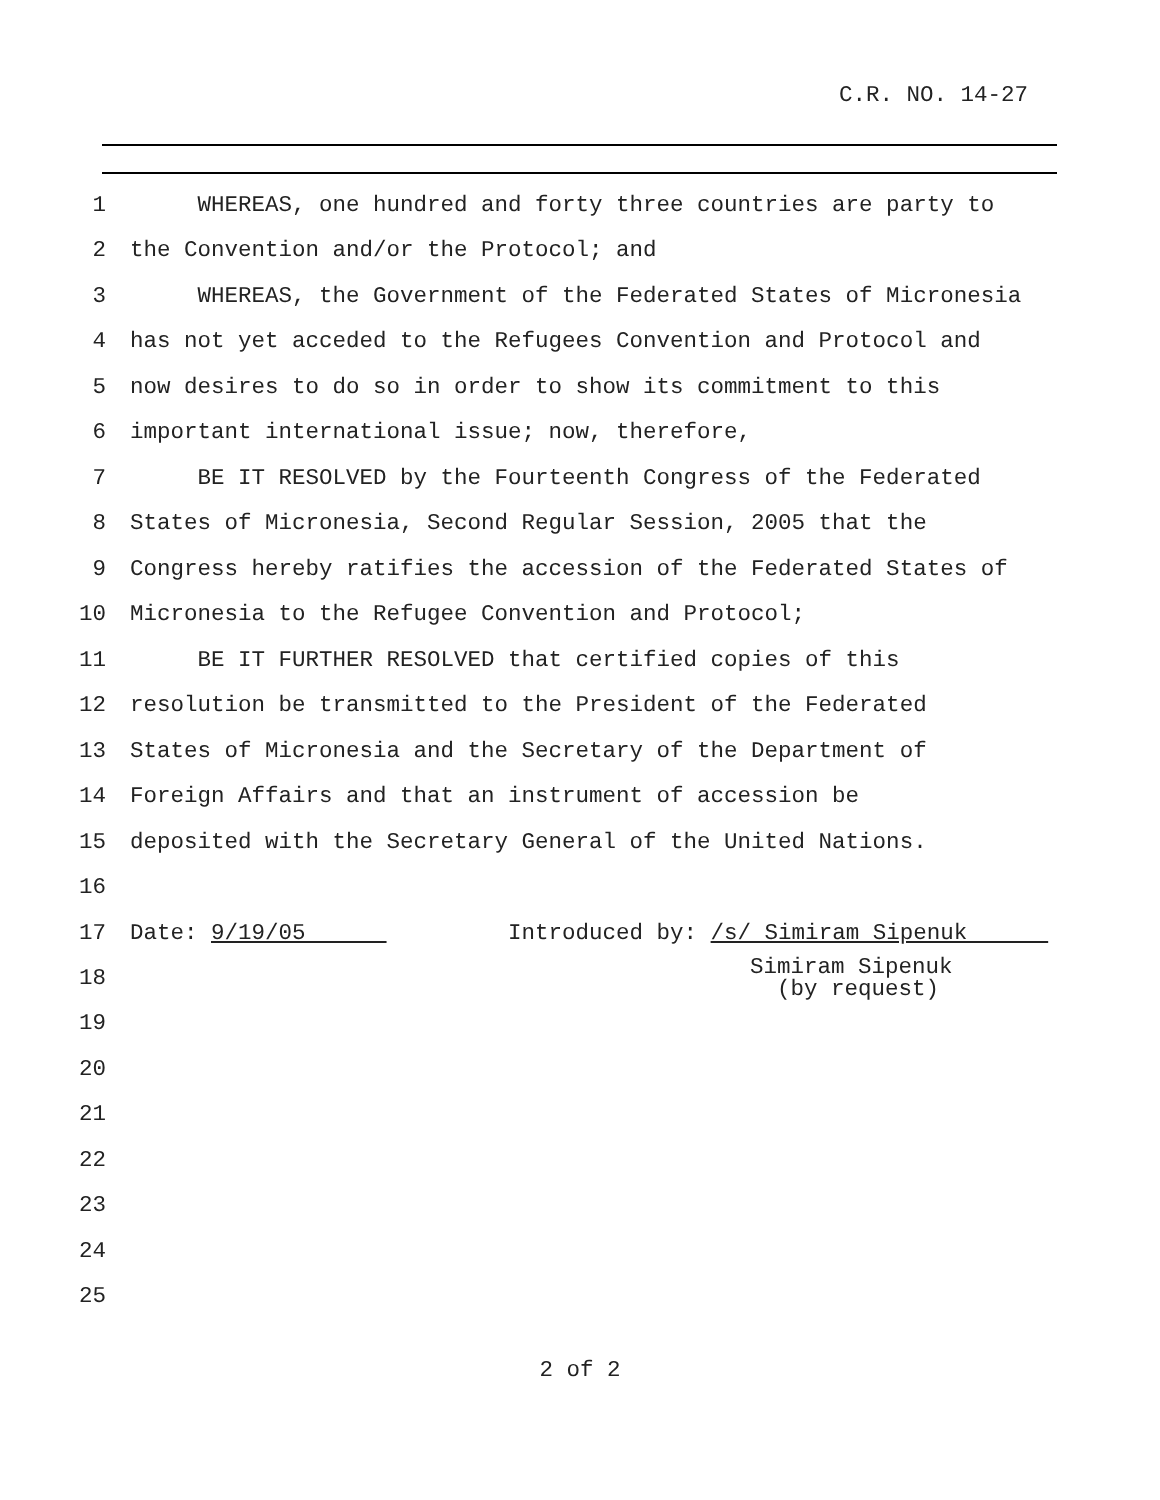C.R. NO. 14-27
1 WHEREAS, one hundred and forty three countries are party to
2 the Convention and/or the Protocol; and
3 WHEREAS, the Government of the Federated States of Micronesia
4 has not yet acceded to the Refugees Convention and Protocol and
5 now desires to do so in order to show its commitment to this
6 important international issue; now, therefore,
7 BE IT RESOLVED by the Fourteenth Congress of the Federated
8 States of Micronesia, Second Regular Session, 2005 that the
9 Congress hereby ratifies the accession of the Federated States of
10 Micronesia to the Refugee Convention and Protocol;
11 BE IT FURTHER RESOLVED that certified copies of this
12 resolution be transmitted to the President of the Federated
13 States of Micronesia and the Secretary of the Department of
14 Foreign Affairs and that an instrument of accession be
15 deposited with the Secretary General of the United Nations.
16
17 Date: 9/19/05 Introduced by: /s/ Simiram Sipenuk
18 Simiram Sipenuk (by request)
19
20
21
22
23
24
25
2 of 2